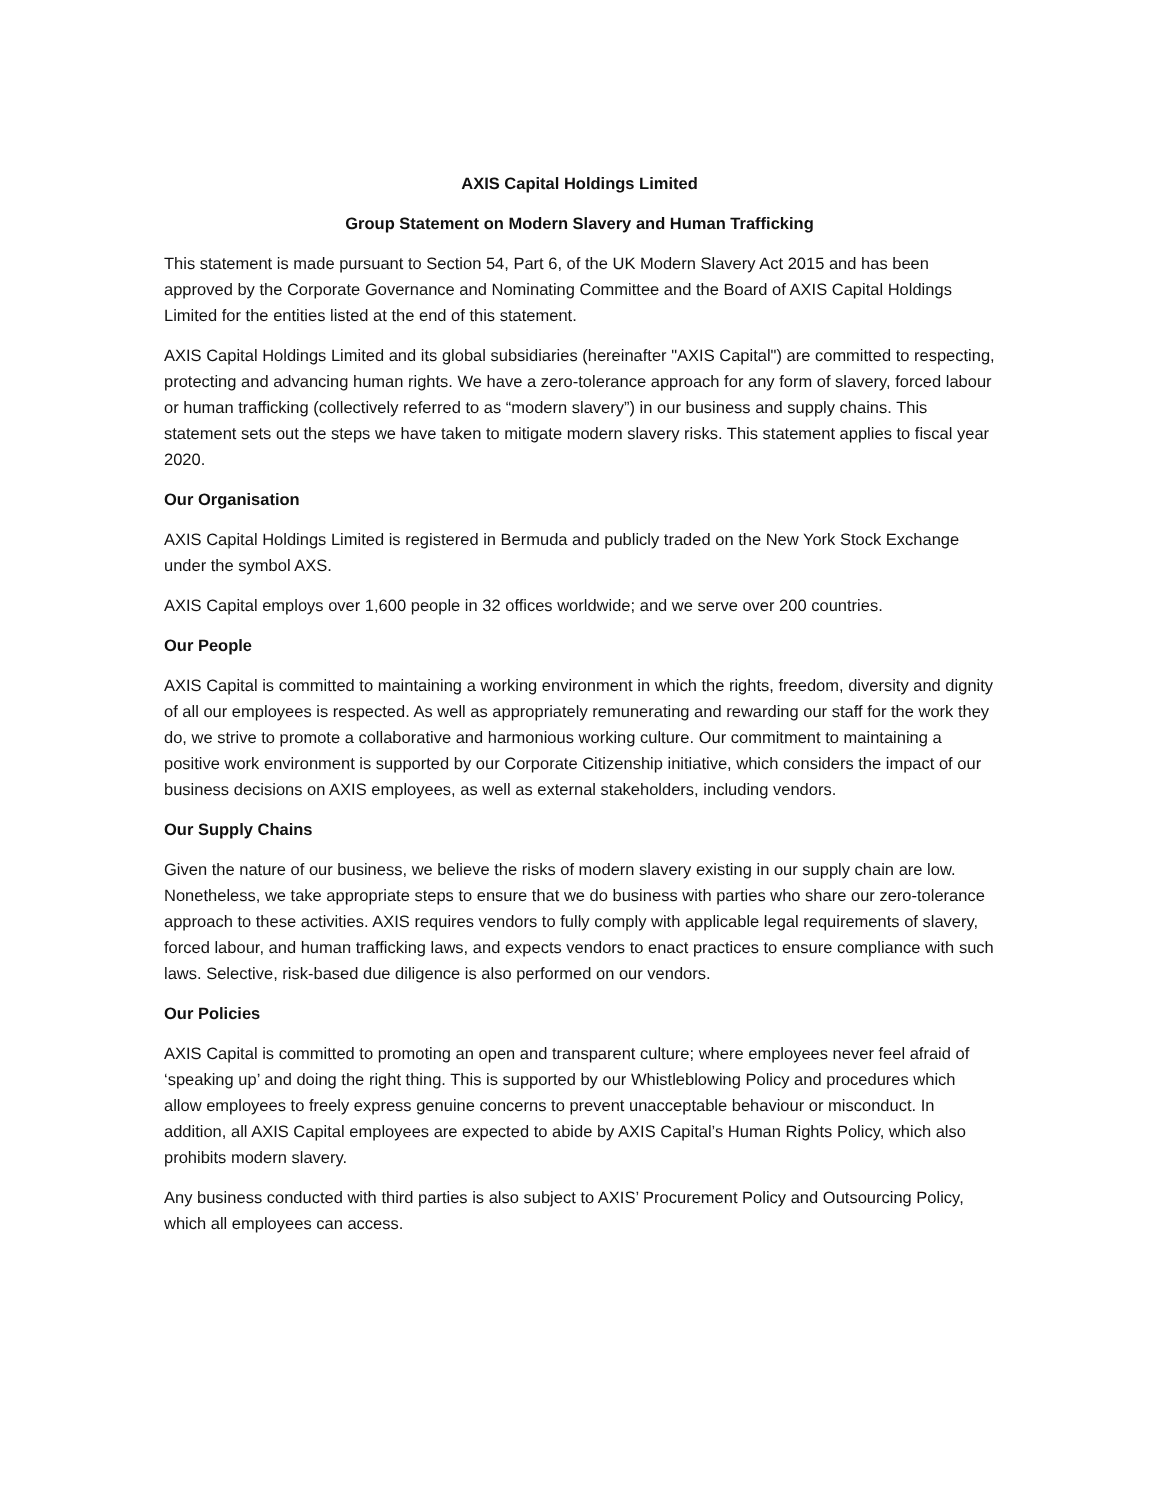AXIS Capital Holdings Limited
Group Statement on Modern Slavery and Human Trafficking
This statement is made pursuant to Section 54, Part 6, of the UK Modern Slavery Act 2015 and has been approved by the Corporate Governance and Nominating Committee and the Board of AXIS Capital Holdings Limited for the entities listed at the end of this statement.
AXIS Capital Holdings Limited and its global subsidiaries (hereinafter "AXIS Capital") are committed to respecting, protecting and advancing human rights. We have a zero-tolerance approach for any form of slavery, forced labour or human trafficking (collectively referred to as “modern slavery”) in our business and supply chains. This statement sets out the steps we have taken to mitigate modern slavery risks. This statement applies to fiscal year 2020.
Our Organisation
AXIS Capital Holdings Limited is registered in Bermuda and publicly traded on the New York Stock Exchange under the symbol AXS.
AXIS Capital employs over 1,600 people in 32 offices worldwide; and we serve over 200 countries.
Our People
AXIS Capital is committed to maintaining a working environment in which the rights, freedom, diversity and dignity of all our employees is respected. As well as appropriately remunerating and rewarding our staff for the work they do, we strive to promote a collaborative and harmonious working culture. Our commitment to maintaining a positive work environment is supported by our Corporate Citizenship initiative, which considers the impact of our business decisions on AXIS employees, as well as external stakeholders, including vendors.
Our Supply Chains
Given the nature of our business, we believe the risks of modern slavery existing in our supply chain are low. Nonetheless, we take appropriate steps to ensure that we do business with parties who share our zero-tolerance approach to these activities. AXIS requires vendors to fully comply with applicable legal requirements of slavery, forced labour, and human trafficking laws, and expects vendors to enact practices to ensure compliance with such laws. Selective, risk-based due diligence is also performed on our vendors.
Our Policies
AXIS Capital is committed to promoting an open and transparent culture; where employees never feel afraid of ‘speaking up’ and doing the right thing. This is supported by our Whistleblowing Policy and procedures which allow employees to freely express genuine concerns to prevent unacceptable behaviour or misconduct. In addition, all AXIS Capital employees are expected to abide by AXIS Capital’s Human Rights Policy, which also prohibits modern slavery.
Any business conducted with third parties is also subject to AXIS’ Procurement Policy and Outsourcing Policy, which all employees can access.